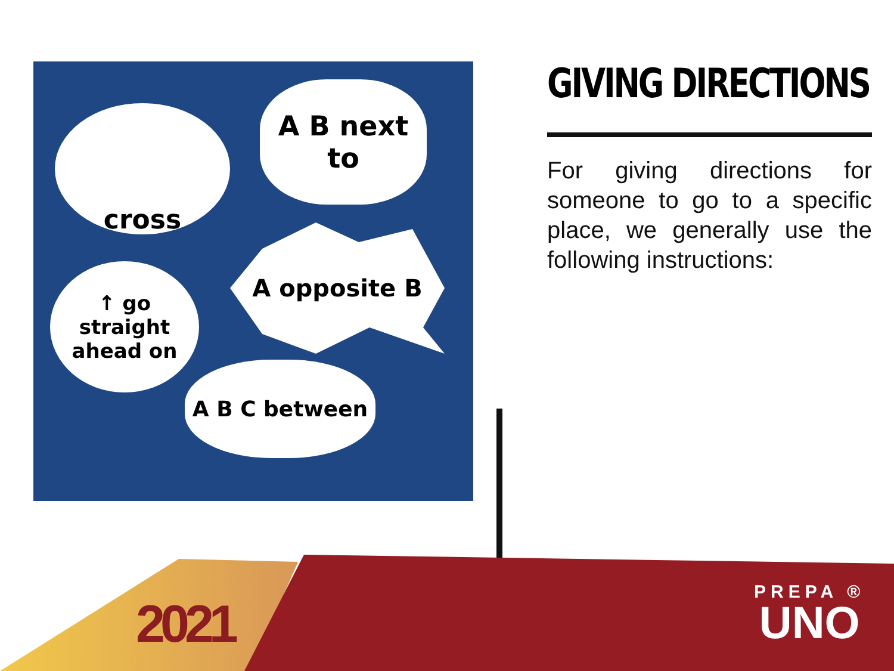cross
A B next to
A opposite B
↑ go straight ahead on
A B C between
GIVING DIRECTIONS
For giving directions for someone to go to a specific place, we generally use the following instructions:
2021
PREPA ®
UNO